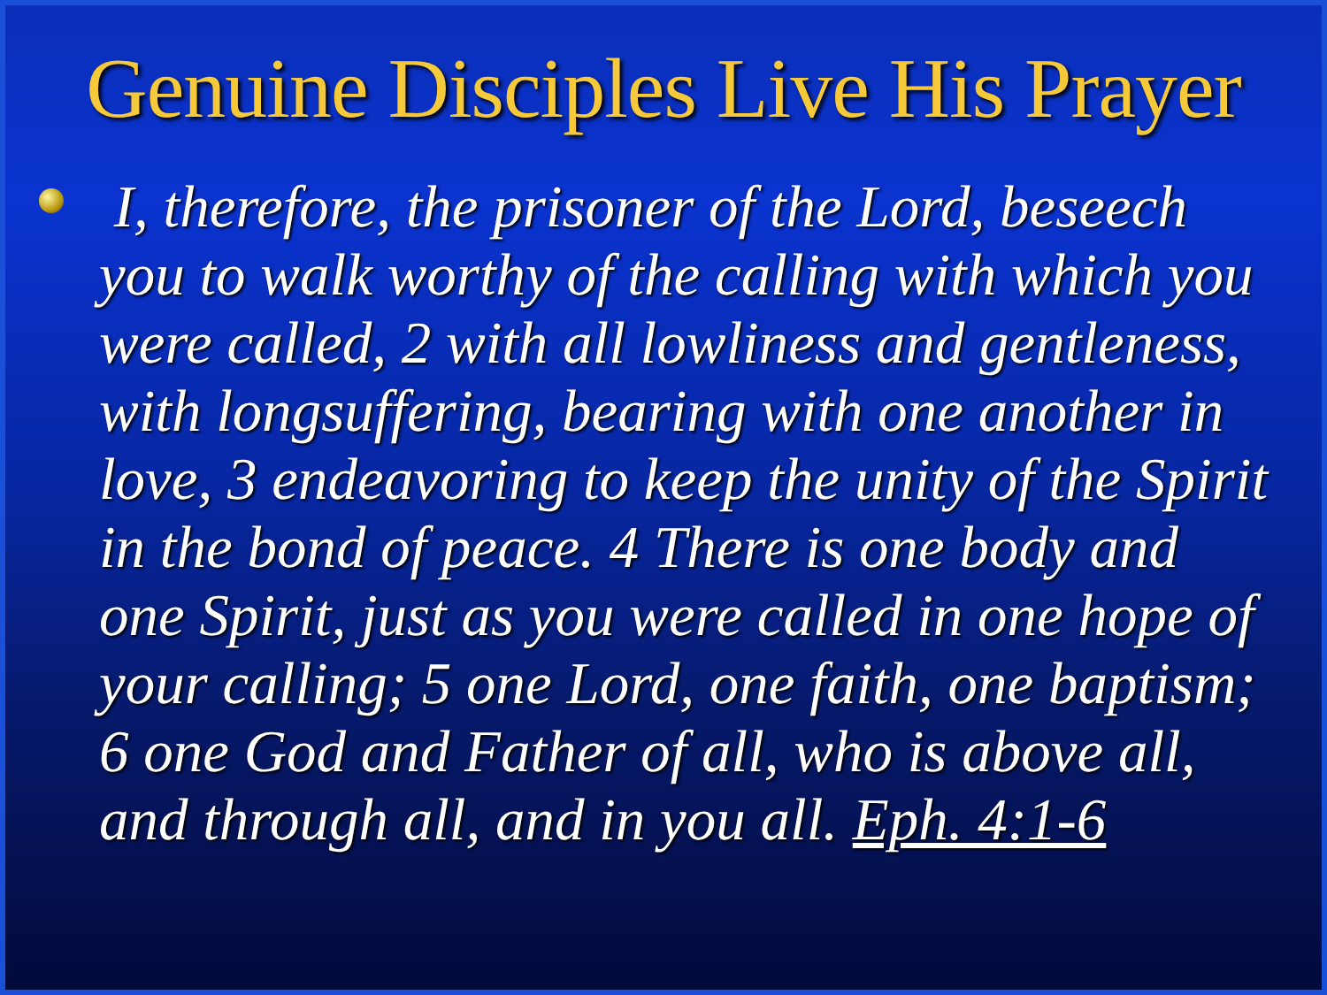Genuine Disciples Live His Prayer
I, therefore, the prisoner of the Lord, beseech you to walk worthy of the calling with which you were called, 2 with all lowliness and gentleness, with longsuffering, bearing with one another in love, 3 endeavoring to keep the unity of the Spirit in the bond of peace. 4 There is one body and one Spirit, just as you were called in one hope of your calling; 5 one Lord, one faith, one baptism; 6 one God and Father of all, who is above all, and through all, and in you all. Eph. 4:1-6